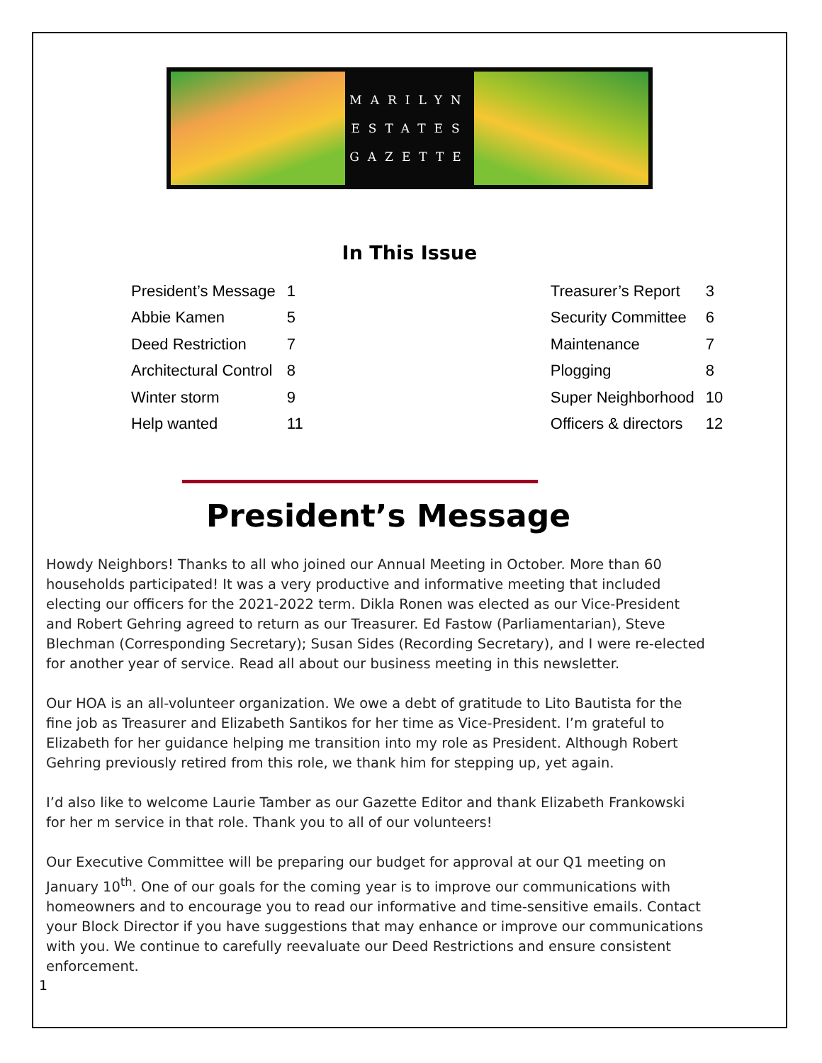MARILYN
ESTATES
GAZETTE
In This Issue
| President’s Message | 1 | | Treasurer’s Report | 3 |
| Abbie Kamen | 5 | | Security Committee | 6 |
| Deed Restriction | 7 | | Maintenance | 7 |
| Architectural Control | 8 | | Plogging | 8 |
| Winter storm | 9 | | Super Neighborhood | 10 |
| Help wanted | 11 | | Officers & directors | 12 |
President’s Message
Howdy Neighbors! Thanks to all who joined our Annual Meeting in October. More than 60 households participated! It was a very productive and informative meeting that included electing our officers for the 2021-2022 term. Dikla Ronen was elected as our Vice-President and Robert Gehring agreed to return as our Treasurer. Ed Fastow (Parliamentarian), Steve Blechman (Corresponding Secretary); Susan Sides (Recording Secretary), and I were re-elected for another year of service. Read all about our business meeting in this newsletter.
Our HOA is an all-volunteer organization. We owe a debt of gratitude to Lito Bautista for the fine job as Treasurer and Elizabeth Santikos for her time as Vice-President. I’m grateful to Elizabeth for her guidance helping me transition into my role as President. Although Robert Gehring previously retired from this role, we thank him for stepping up, yet again.
I’d also like to welcome Laurie Tamber as our Gazette Editor and thank Elizabeth Frankowski for her m service in that role. Thank you to all of our volunteers!
Our Executive Committee will be preparing our budget for approval at our Q1 meeting on January 10<sup>th</sup>. One of our goals for the coming year is to improve our communications with homeowners and to encourage you to read our informative and time-sensitive emails. Contact your Block Director if you have suggestions that may enhance or improve our communications with you. We continue to carefully reevaluate our Deed Restrictions and ensure consistent enforcement.
1